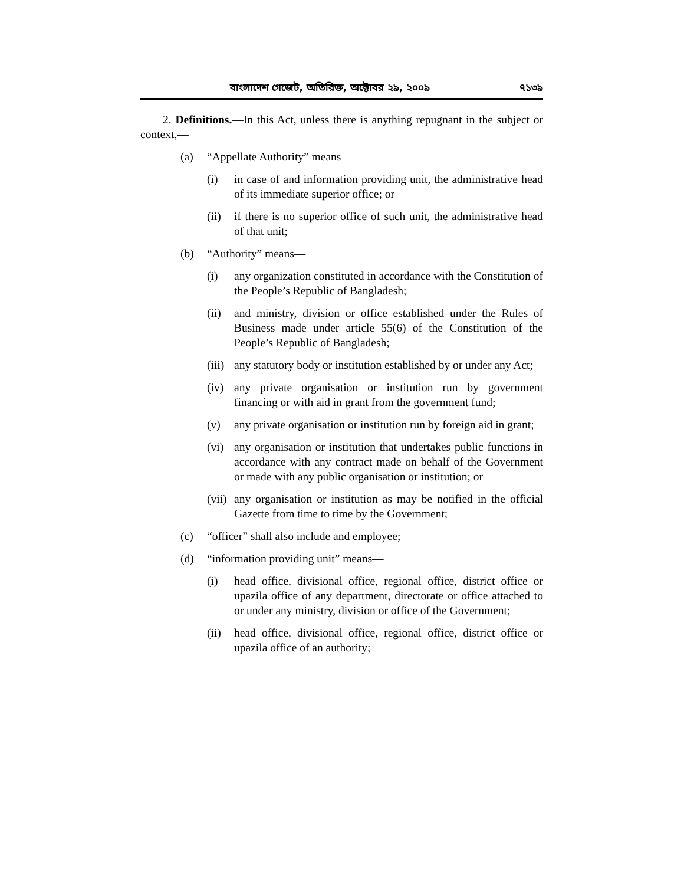বাংলাদেশ গেজেট, অতিরিক্ত, অক্টোবর ২৯, ২০০৯ ৭১৩৯
2. Definitions.—In this Act, unless there is anything repugnant in the subject or context,—
(a) “Appellate Authority” means—
(i) in case of and information providing unit, the administrative head of its immediate superior office; or
(ii) if there is no superior office of such unit, the administrative head of that unit;
(b) “Authority” means—
(i) any organization constituted in accordance with the Constitution of the People’s Republic of Bangladesh;
(ii) and ministry, division or office established under the Rules of Business made under article 55(6) of the Constitution of the People’s Republic of Bangladesh;
(iii) any statutory body or institution established by or under any Act;
(iv) any private organisation or institution run by government financing or with aid in grant from the government fund;
(v) any private organisation or institution run by foreign aid in grant;
(vi) any organisation or institution that undertakes public functions in accordance with any contract made on behalf of the Government or made with any public organisation or institution; or
(vii) any organisation or institution as may be notified in the official Gazette from time to time by the Government;
(c) “officer” shall also include and employee;
(d) “information providing unit” means—
(i) head office, divisional office, regional office, district office or upazila office of any department, directorate or office attached to or under any ministry, division or office of the Government;
(ii) head office, divisional office, regional office, district office or upazila office of an authority;